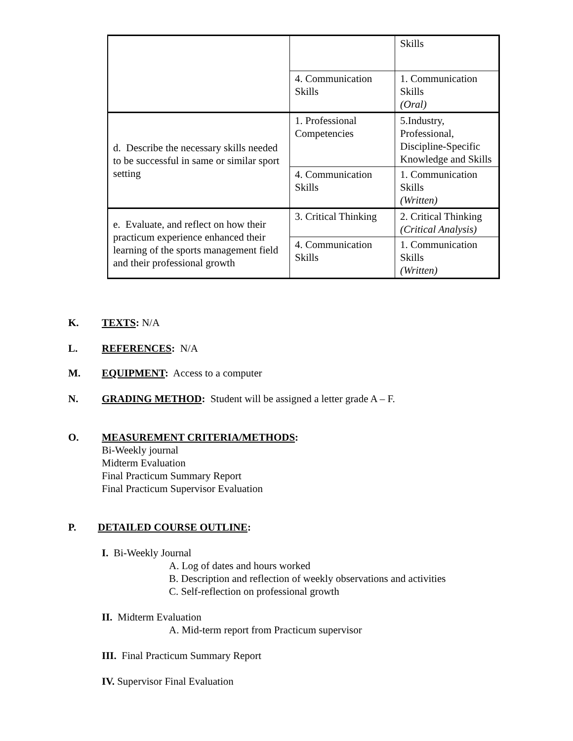| | | Skills |
| | 4. Communication Skills | 1. Communication Skills (Oral) |
| d. Describe the necessary skills needed to be successful in same or similar sport setting | 1. Professional Competencies | 5.Industry, Professional, Discipline-Specific Knowledge and Skills |
| | 4. Communication Skills | 1. Communication Skills (Written) |
| e. Evaluate, and reflect on how their practicum experience enhanced their learning of the sports management field and their professional growth | 3. Critical Thinking | 2. Critical Thinking (Critical Analysis) |
| | 4. Communication Skills | 1. Communication Skills (Written) |
K. TEXTS: N/A
L. REFERENCES: N/A
M. EQUIPMENT: Access to a computer
N. GRADING METHOD: Student will be assigned a letter grade A – F.
O. MEASUREMENT CRITERIA/METHODS:
Bi-Weekly journal
Midterm Evaluation
Final Practicum Summary Report
Final Practicum Supervisor Evaluation
P. DETAILED COURSE OUTLINE:
I. Bi-Weekly Journal
A. Log of dates and hours worked
B. Description and reflection of weekly observations and activities
C. Self-reflection on professional growth
II. Midterm Evaluation
A. Mid-term report from Practicum supervisor
III. Final Practicum Summary Report
IV. Supervisor Final Evaluation